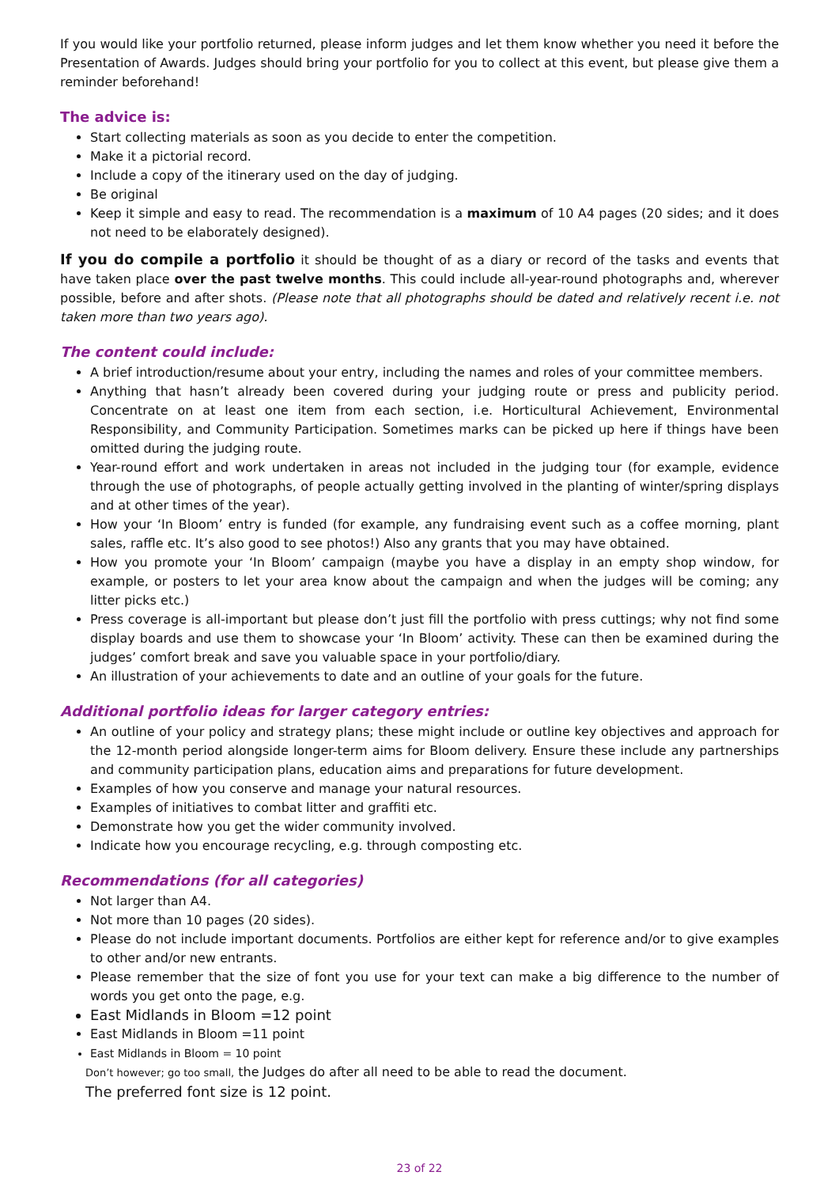If you would like your portfolio returned, please inform judges and let them know whether you need it before the Presentation of Awards. Judges should bring your portfolio for you to collect at this event, but please give them a reminder beforehand!
The advice is:
Start collecting materials as soon as you decide to enter the competition.
Make it a pictorial record.
Include a copy of the itinerary used on the day of judging.
Be original
Keep it simple and easy to read. The recommendation is a maximum of 10 A4 pages (20 sides; and it does not need to be elaborately designed).
If you do compile a portfolio it should be thought of as a diary or record of the tasks and events that have taken place over the past twelve months. This could include all-year-round photographs and, wherever possible, before and after shots. (Please note that all photographs should be dated and relatively recent i.e. not taken more than two years ago).
The content could include:
A brief introduction/resume about your entry, including the names and roles of your committee members.
Anything that hasn’t already been covered during your judging route or press and publicity period. Concentrate on at least one item from each section, i.e. Horticultural Achievement, Environmental Responsibility, and Community Participation. Sometimes marks can be picked up here if things have been omitted during the judging route.
Year-round effort and work undertaken in areas not included in the judging tour (for example, evidence through the use of photographs, of people actually getting involved in the planting of winter/spring displays and at other times of the year).
How your ‘In Bloom’ entry is funded (for example, any fundraising event such as a coffee morning, plant sales, raffle etc. It’s also good to see photos!) Also any grants that you may have obtained.
How you promote your ‘In Bloom’ campaign (maybe you have a display in an empty shop window, for example, or posters to let your area know about the campaign and when the judges will be coming; any litter picks etc.)
Press coverage is all-important but please don’t just fill the portfolio with press cuttings; why not find some display boards and use them to showcase your ‘In Bloom’ activity. These can then be examined during the judges’ comfort break and save you valuable space in your portfolio/diary.
An illustration of your achievements to date and an outline of your goals for the future.
Additional portfolio ideas for larger category entries:
An outline of your policy and strategy plans; these might include or outline key objectives and approach for the 12-month period alongside longer-term aims for Bloom delivery. Ensure these include any partnerships and community participation plans, education aims and preparations for future development.
Examples of how you conserve and manage your natural resources.
Examples of initiatives to combat litter and graffiti etc.
Demonstrate how you get the wider community involved.
Indicate how you encourage recycling, e.g. through composting etc.
Recommendations (for all categories)
Not larger than A4.
Not more than 10 pages (20 sides).
Please do not include important documents. Portfolios are either kept for reference and/or to give examples to other and/or new entrants.
Please remember that the size of font you use for your text can make a big difference to the number of words you get onto the page, e.g.
East Midlands in Bloom =12 point
East Midlands in Bloom =11 point
East Midlands in Bloom = 10 point
Don’t however; go too small, the Judges do after all need to be able to read the document.
The preferred font size is 12 point.
23 of 22